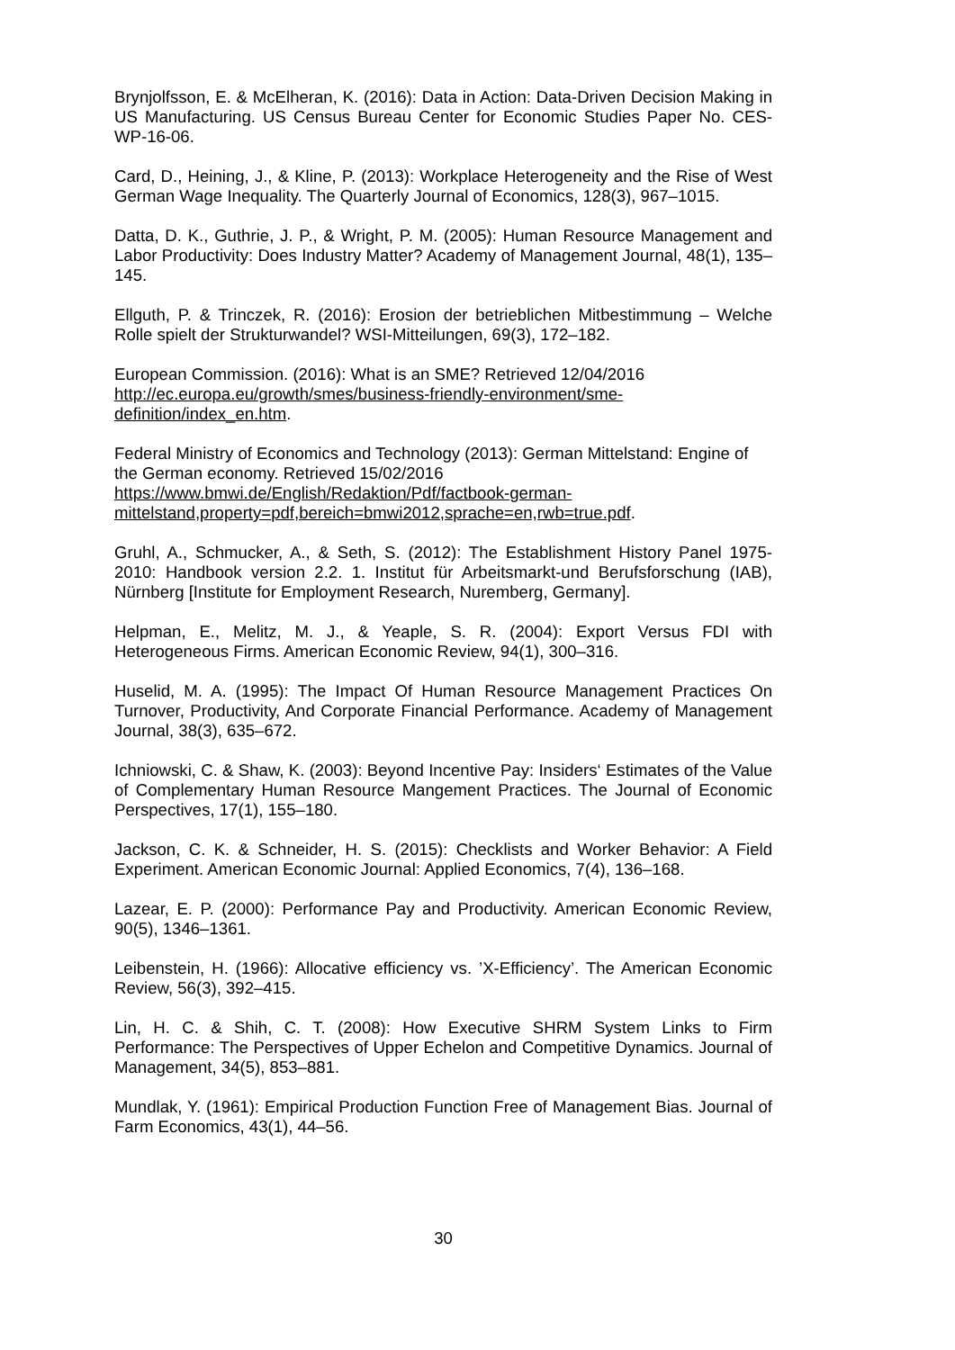Brynjolfsson, E. & McElheran, K. (2016): Data in Action: Data-Driven Decision Making in US Manufacturing. US Census Bureau Center for Economic Studies Paper No. CES-WP-16-06.
Card, D., Heining, J., & Kline, P. (2013): Workplace Heterogeneity and the Rise of West German Wage Inequality. The Quarterly Journal of Economics, 128(3), 967–1015.
Datta, D. K., Guthrie, J. P., & Wright, P. M. (2005): Human Resource Management and Labor Productivity: Does Industry Matter? Academy of Management Journal, 48(1), 135–145.
Ellguth, P. & Trinczek, R. (2016): Erosion der betrieblichen Mitbestimmung – Welche Rolle spielt der Strukturwandel? WSI-Mitteilungen, 69(3), 172–182.
European Commission. (2016): What is an SME? Retrieved 12/04/2016
http://ec.europa.eu/growth/smes/business-friendly-environment/sme-
definition/index_en.htm.
Federal Ministry of Economics and Technology (2013): German Mittelstand: Engine of the German economy. Retrieved 15/02/2016
https://www.bmwi.de/English/Redaktion/Pdf/factbook-german-
mittelstand,property=pdf,bereich=bmwi2012,sprache=en,rwb=true.pdf.
Gruhl, A., Schmucker, A., & Seth, S. (2012): The Establishment History Panel 1975-2010: Handbook version 2.2. 1. Institut für Arbeitsmarkt-und Berufsforschung (IAB), Nürnberg [Institute for Employment Research, Nuremberg, Germany].
Helpman, E., Melitz, M. J., & Yeaple, S. R. (2004): Export Versus FDI with Heterogeneous Firms. American Economic Review, 94(1), 300–316.
Huselid, M. A. (1995): The Impact Of Human Resource Management Practices On Turnover, Productivity, And Corporate Financial Performance. Academy of Management Journal, 38(3), 635–672.
Ichniowski, C. & Shaw, K. (2003): Beyond Incentive Pay: Insiders‘ Estimates of the Value of Complementary Human Resource Mangement Practices. The Journal of Economic Perspectives, 17(1), 155–180.
Jackson, C. K. & Schneider, H. S. (2015): Checklists and Worker Behavior: A Field Experiment. American Economic Journal: Applied Economics, 7(4), 136–168.
Lazear, E. P. (2000): Performance Pay and Productivity. American Economic Review, 90(5), 1346–1361.
Leibenstein, H. (1966): Allocative efficiency vs. ’X-Efficiency’. The American Economic Review, 56(3), 392–415.
Lin, H. C. & Shih, C. T. (2008): How Executive SHRM System Links to Firm Performance: The Perspectives of Upper Echelon and Competitive Dynamics. Journal of Management, 34(5), 853–881.
Mundlak, Y. (1961): Empirical Production Function Free of Management Bias. Journal of Farm Economics, 43(1), 44–56.
30